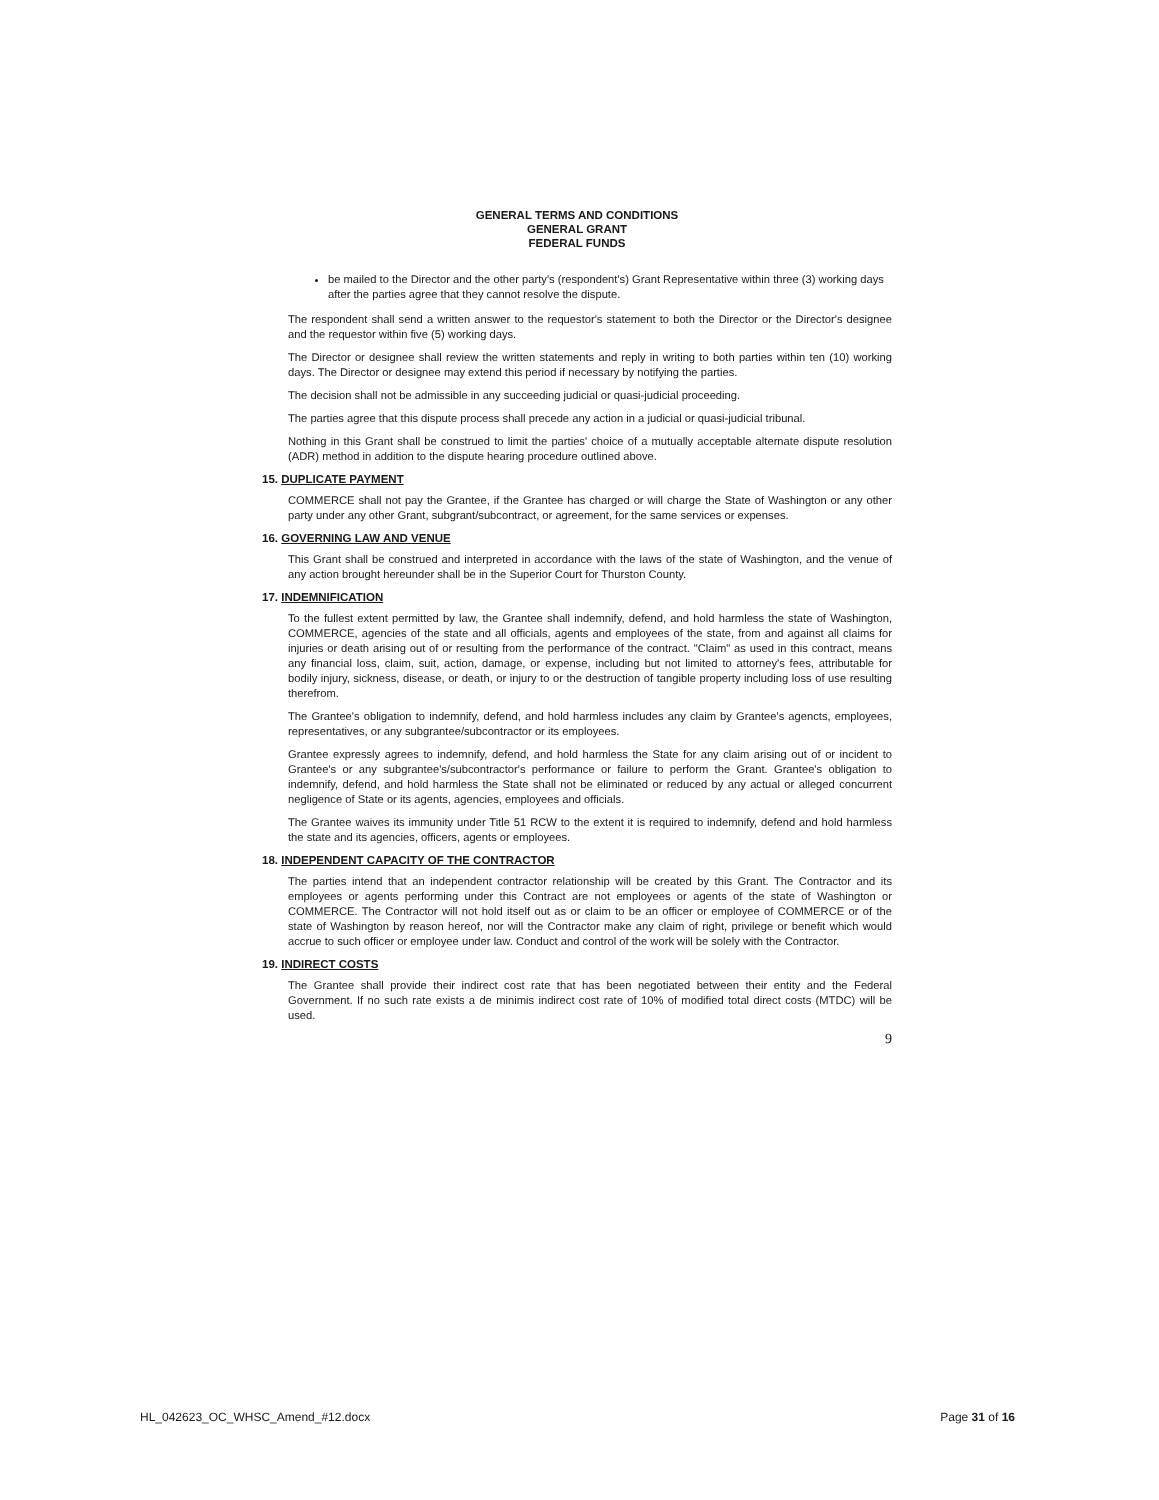GENERAL TERMS AND CONDITIONS
GENERAL GRANT
FEDERAL FUNDS
be mailed to the Director and the other party's (respondent's) Grant Representative within three (3) working days after the parties agree that they cannot resolve the dispute.
The respondent shall send a written answer to the requestor's statement to both the Director or the Director's designee and the requestor within five (5) working days.
The Director or designee shall review the written statements and reply in writing to both parties within ten (10) working days. The Director or designee may extend this period if necessary by notifying the parties.
The decision shall not be admissible in any succeeding judicial or quasi-judicial proceeding.
The parties agree that this dispute process shall precede any action in a judicial or quasi-judicial tribunal.
Nothing in this Grant shall be construed to limit the parties' choice of a mutually acceptable alternate dispute resolution (ADR) method in addition to the dispute hearing procedure outlined above.
15. DUPLICATE PAYMENT
COMMERCE shall not pay the Grantee, if the Grantee has charged or will charge the State of Washington or any other party under any other Grant, subgrant/subcontract, or agreement, for the same services or expenses.
16. GOVERNING LAW AND VENUE
This Grant shall be construed and interpreted in accordance with the laws of the state of Washington, and the venue of any action brought hereunder shall be in the Superior Court for Thurston County.
17. INDEMNIFICATION
To the fullest extent permitted by law, the Grantee shall indemnify, defend, and hold harmless the state of Washington, COMMERCE, agencies of the state and all officials, agents and employees of the state, from and against all claims for injuries or death arising out of or resulting from the performance of the contract. "Claim" as used in this contract, means any financial loss, claim, suit, action, damage, or expense, including but not limited to attorney's fees, attributable for bodily injury, sickness, disease, or death, or injury to or the destruction of tangible property including loss of use resulting therefrom.
The Grantee's obligation to indemnify, defend, and hold harmless includes any claim by Grantee's agencts, employees, representatives, or any subgrantee/subcontractor or its employees.
Grantee expressly agrees to indemnify, defend, and hold harmless the State for any claim arising out of or incident to Grantee's or any subgrantee's/subcontractor's performance or failure to perform the Grant. Grantee's obligation to indemnify, defend, and hold harmless the State shall not be eliminated or reduced by any actual or alleged concurrent negligence of State or its agents, agencies, employees and officials.
The Grantee waives its immunity under Title 51 RCW to the extent it is required to indemnify, defend and hold harmless the state and its agencies, officers, agents or employees.
18. INDEPENDENT CAPACITY OF THE CONTRACTOR
The parties intend that an independent contractor relationship will be created by this Grant. The Contractor and its employees or agents performing under this Contract are not employees or agents of the state of Washington or COMMERCE. The Contractor will not hold itself out as or claim to be an officer or employee of COMMERCE or of the state of Washington by reason hereof, nor will the Contractor make any claim of right, privilege or benefit which would accrue to such officer or employee under law. Conduct and control of the work will be solely with the Contractor.
19. INDIRECT COSTS
The Grantee shall provide their indirect cost rate that has been negotiated between their entity and the Federal Government. If no such rate exists a de minimis indirect cost rate of 10% of modified total direct costs (MTDC) will be used.
9
HL_042623_OC_WHSC_Amend_#12.docx Page 31 of 16